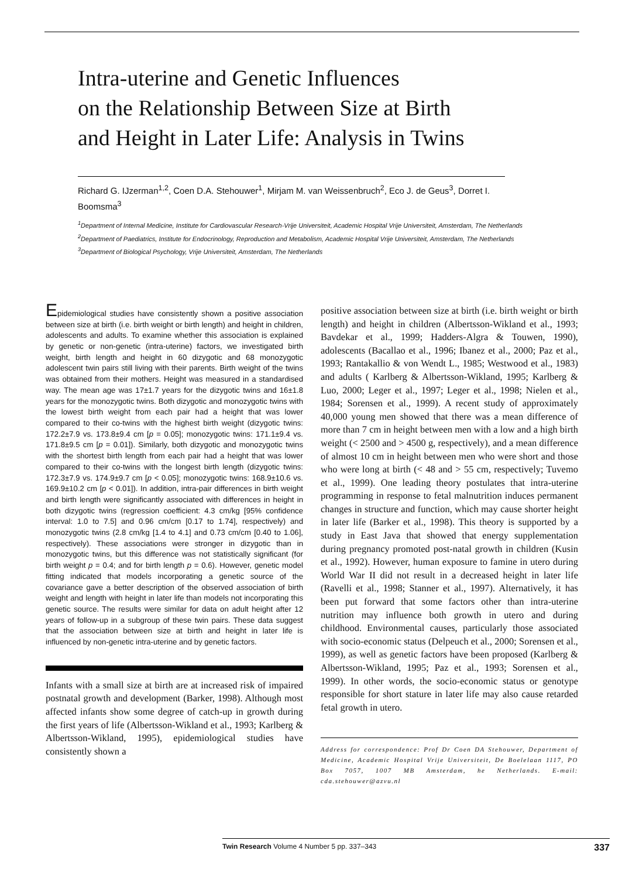Intra-uterine and Genetic Influences
on the Relationship Between Size at Birth
and Height in Later Life: Analysis in Twins
Richard G. IJzerman<sup>1,2</sup>, Coen D.A. Stehouwer<sup>1</sup>, Mirjam M. van Weissenbruch<sup>2</sup>, Eco J. de Geus<sup>3</sup>, Dorret I. Boomsma<sup>3</sup>
<sup>1</sup> Department of Internal Medicine, Institute for Cardiovascular Research-Vrije Universiteit, Academic Hospital Vrije Universiteit, Amsterdam, The Netherlands
<sup>2</sup> Department of Paediatrics, Institute for Endocrinology, Reproduction and Metabolism, Academic Hospital Vrije Universiteit, Amsterdam, The Netherlands
<sup>3</sup> Department of Biological Psychology, Vrije Universiteit, Amsterdam, The Netherlands
Epidemiological studies have consistently shown a positive association between size at birth (i.e. birth weight or birth length) and height in children, adolescents and adults. To examine whether this association is explained by genetic or non-genetic (intra-uterine) factors, we investigated birth weight, birth length and height in 60 dizygotic and 68 monozygotic adolescent twin pairs still living with their parents. Birth weight of the twins was obtained from their mothers. Height was measured in a standardised way. The mean age was 17±1.7 years for the dizygotic twins and 16±1.8 years for the monozygotic twins. Both dizygotic and monozygotic twins with the lowest birth weight from each pair had a height that was lower compared to their co-twins with the highest birth weight (dizygotic twins: 172.2±7.9 vs. 173.8±9.4 cm [p = 0.05]; monozygotic twins: 171.1±9.4 vs. 171.8±9.5 cm [p = 0.01]). Similarly, both dizygotic and monozygotic twins with the shortest birth length from each pair had a height that was lower compared to their co-twins with the longest birth length (dizygotic twins: 172.3±7.9 vs. 174.9±9.7 cm [p < 0.05]; monozygotic twins: 168.9±10.6 vs. 169.9±10.2 cm [p < 0.01]). In addition, intra-pair differences in birth weight and birth length were significantly associated with differences in height in both dizygotic twins (regression coefficient: 4.3 cm/kg [95% confidence interval: 1.0 to 7.5] and 0.96 cm/cm [0.17 to 1.74], respectively) and monozygotic twins (2.8 cm/kg [1.4 to 4.1] and 0.73 cm/cm [0.40 to 1.06], respectively). These associations were stronger in dizygotic than in monozygotic twins, but this difference was not statistically significant (for birth weight p = 0.4; and for birth length p = 0.6). However, genetic model fitting indicated that models incorporating a genetic source of the covariance gave a better description of the observed association of birth weight and length with height in later life than models not incorporating this genetic source. The results were similar for data on adult height after 12 years of follow-up in a subgroup of these twin pairs. These data suggest that the association between size at birth and height in later life is influenced by non-genetic intra-uterine and by genetic factors.
Infants with a small size at birth are at increased risk of impaired postnatal growth and development (Barker, 1998). Although most affected infants show some degree of catch-up in growth during the first years of life (Albertsson-Wikland et al., 1993; Karlberg & Albertsson-Wikland, 1995), epidemiological studies have consistently shown a
positive association between size at birth (i.e. birth weight or birth length) and height in children (Albertsson-Wikland et al., 1993; Bavdekar et al., 1999; Hadders-Algra & Touwen, 1990), adolescents (Bacallao et al., 1996; Ibanez et al., 2000; Paz et al., 1993; Rantakallio & von Wendt L., 1985; Westwood et al., 1983) and adults ( Karlberg & Albertsson-Wikland, 1995; Karlberg & Luo, 2000; Leger et al., 1997; Leger et al., 1998; Nielen et al., 1984; Sorensen et al., 1999). A recent study of approximately 40,000 young men showed that there was a mean difference of more than 7 cm in height between men with a low and a high birth weight (< 2500 and > 4500 g, respectively), and a mean difference of almost 10 cm in height between men who were short and those who were long at birth (< 48 and > 55 cm, respectively; Tuvemo et al., 1999). One leading theory postulates that intra-uterine programming in response to fetal malnutrition induces permanent changes in structure and function, which may cause shorter height in later life (Barker et al., 1998). This theory is supported by a study in East Java that showed that energy supplementation during pregnancy promoted post-natal growth in children (Kusin et al., 1992). However, human exposure to famine in utero during World War II did not result in a decreased height in later life (Ravelli et al., 1998; Stanner et al., 1997). Alternatively, it has been put forward that some factors other than intra-uterine nutrition may influence both growth in utero and during childhood. Environmental causes, particularly those associated with socio-economic status (Delpeuch et al., 2000; Sorensen et al., 1999), as well as genetic factors have been proposed (Karlberg & Albertsson-Wikland, 1995; Paz et al., 1993; Sorensen et al., 1999). In other words, the socio-economic status or genotype responsible for short stature in later life may also cause retarded fetal growth in utero.
Address for correspondence: Prof Dr Coen DA Stehouwer, Department of Medicine, Academic Hospital Vrije Universiteit, De Boelelaan 1117, PO Box 7057, 1007 MB Amsterdam, he Netherlands. E-mail: cda.stehouwer@azvu.nl
Twin Research Volume 4 Number 5 pp. 337–343 337